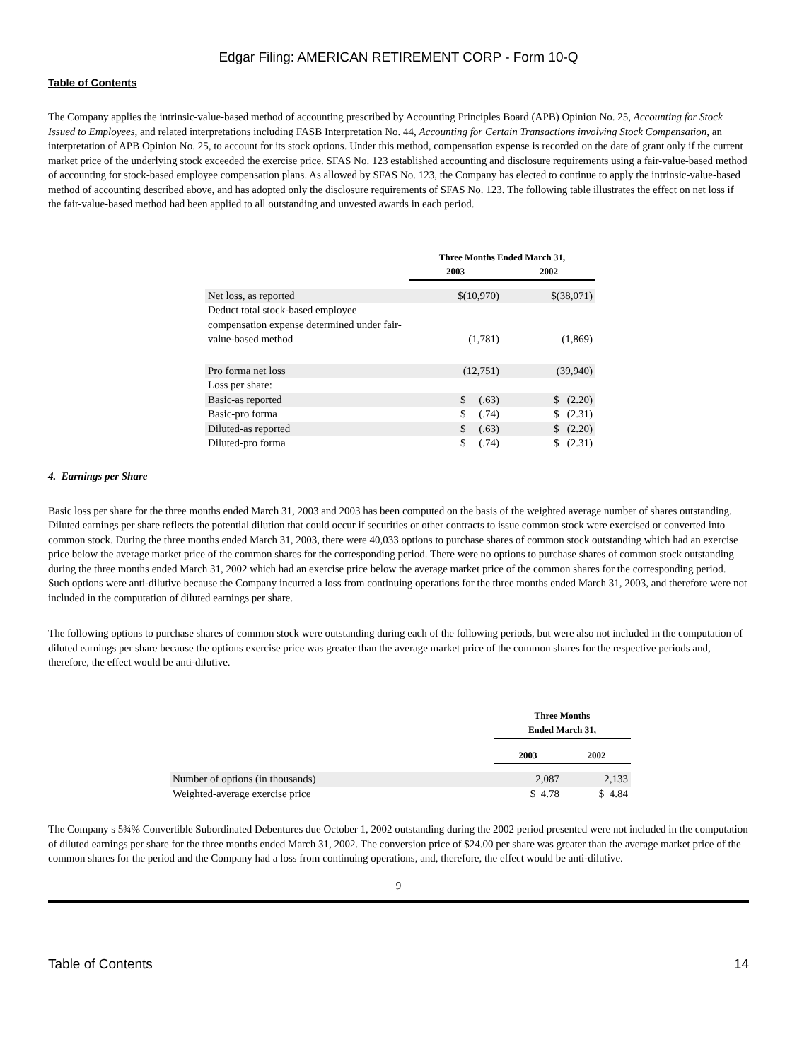Edgar Filing: AMERICAN RETIREMENT CORP - Form 10-Q
Table of Contents
The Company applies the intrinsic-value-based method of accounting prescribed by Accounting Principles Board (APB) Opinion No. 25, Accounting for Stock Issued to Employees, and related interpretations including FASB Interpretation No. 44, Accounting for Certain Transactions involving Stock Compensation, an interpretation of APB Opinion No. 25, to account for its stock options. Under this method, compensation expense is recorded on the date of grant only if the current market price of the underlying stock exceeded the exercise price. SFAS No. 123 established accounting and disclosure requirements using a fair-value-based method of accounting for stock-based employee compensation plans. As allowed by SFAS No. 123, the Company has elected to continue to apply the intrinsic-value-based method of accounting described above, and has adopted only the disclosure requirements of SFAS No. 123. The following table illustrates the effect on net loss if the fair-value-based method had been applied to all outstanding and unvested awards in each period.
| | Three Months Ended March 31, | |
| --- | --- | --- |
| | 2003 | 2002 |
| Net loss, as reported | $(10,970) | $(38,071) |
| Deduct total stock-based employee compensation expense determined under fair-value-based method | (1,781) | (1,869) |
| Pro forma net loss | (12,751) | (39,940) |
| Loss per share: | | |
| Basic-as reported | $ (.63) | $ (2.20) |
| Basic-pro forma | $ (.74) | $ (2.31) |
| Diluted-as reported | $ (.63) | $ (2.20) |
| Diluted-pro forma | $ (.74) | $ (2.31) |
4. Earnings per Share
Basic loss per share for the three months ended March 31, 2003 and 2003 has been computed on the basis of the weighted average number of shares outstanding. Diluted earnings per share reflects the potential dilution that could occur if securities or other contracts to issue common stock were exercised or converted into common stock. During the three months ended March 31, 2003, there were 40,033 options to purchase shares of common stock outstanding which had an exercise price below the average market price of the common shares for the corresponding period. There were no options to purchase shares of common stock outstanding during the three months ended March 31, 2002 which had an exercise price below the average market price of the common shares for the corresponding period. Such options were anti-dilutive because the Company incurred a loss from continuing operations for the three months ended March 31, 2003, and therefore were not included in the computation of diluted earnings per share.
The following options to purchase shares of common stock were outstanding during each of the following periods, but were also not included in the computation of diluted earnings per share because the options exercise price was greater than the average market price of the common shares for the respective periods and, therefore, the effect would be anti-dilutive.
| | Three Months Ended March 31, | |
| --- | --- | --- |
| | 2003 | 2002 |
| Number of options (in thousands) | 2,087 | 2,133 |
| Weighted-average exercise price | $ 4.78 | $ 4.84 |
The Company s 5¾% Convertible Subordinated Debentures due October 1, 2002 outstanding during the 2002 period presented were not included in the computation of diluted earnings per share for the three months ended March 31, 2002. The conversion price of $24.00 per share was greater than the average market price of the common shares for the period and the Company had a loss from continuing operations, and, therefore, the effect would be anti-dilutive.
9
Table of Contents 14